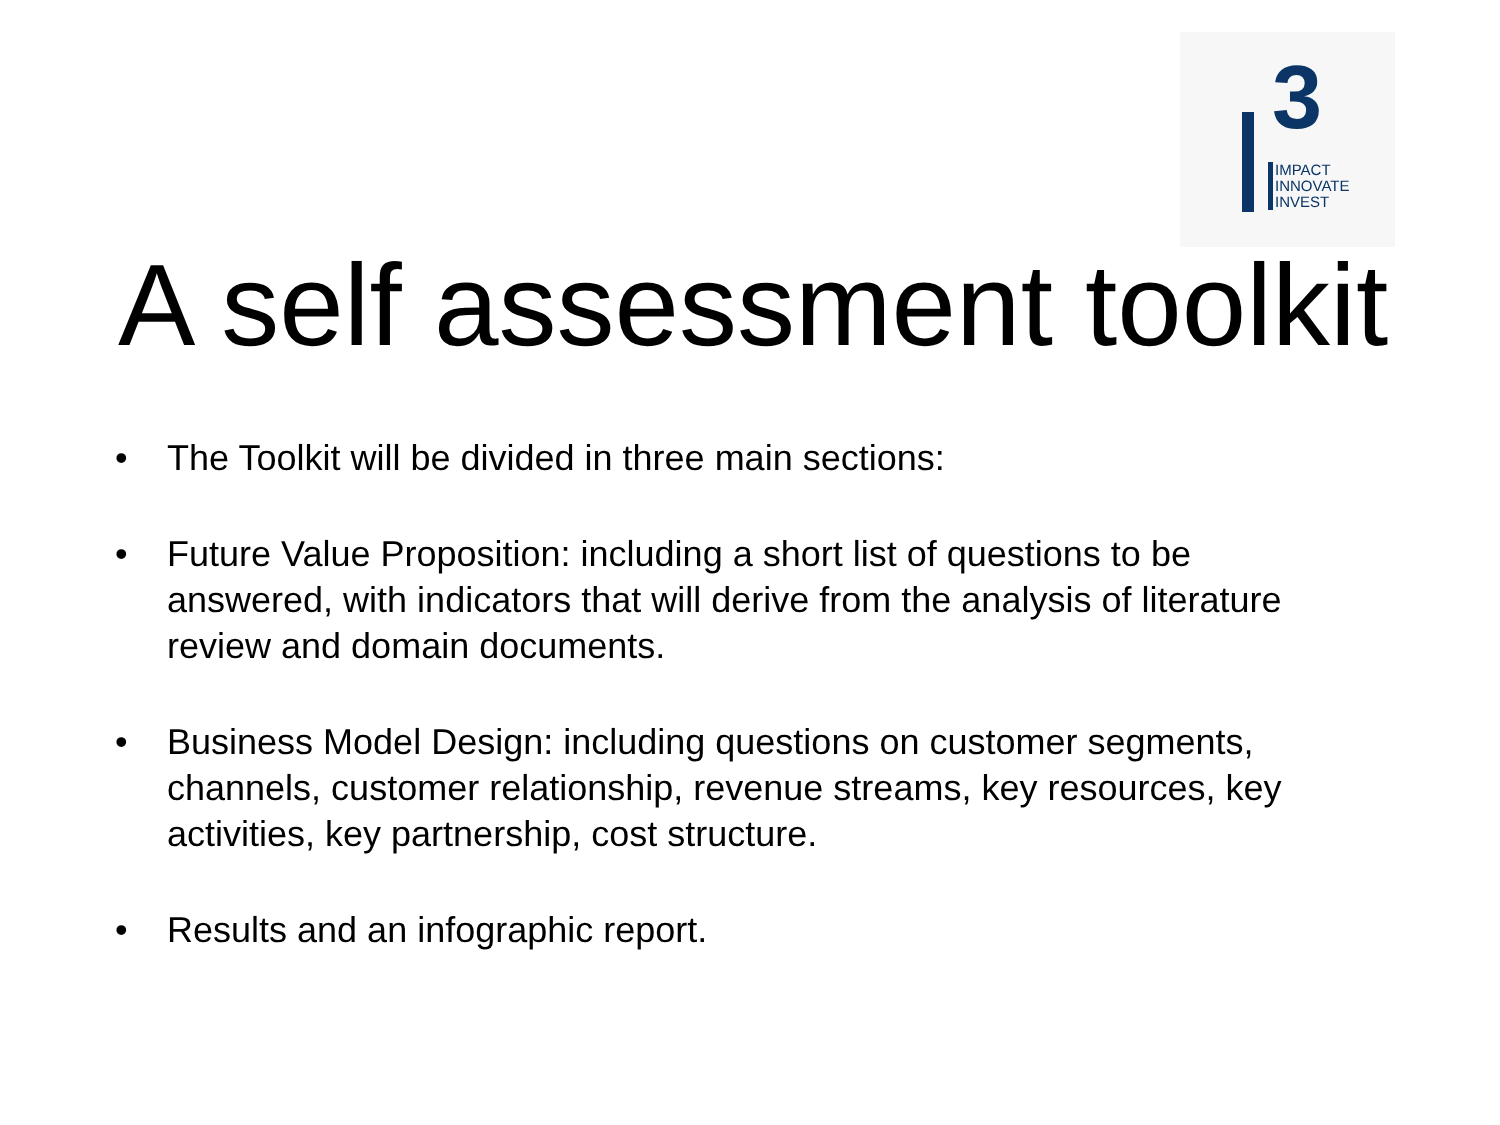3
IMPACT
INNOVATE
INVEST
A self assessment toolkit
• The Toolkit will be divided in three main sections:
• Future Value Proposition: including a short list of questions to be answered, with indicators that will derive from the analysis of literature review and domain documents.
• Business Model Design: including questions on customer segments, channels, customer relationship, revenue streams, key resources, key activities, key partnership, cost structure.
• Results and an infographic report.